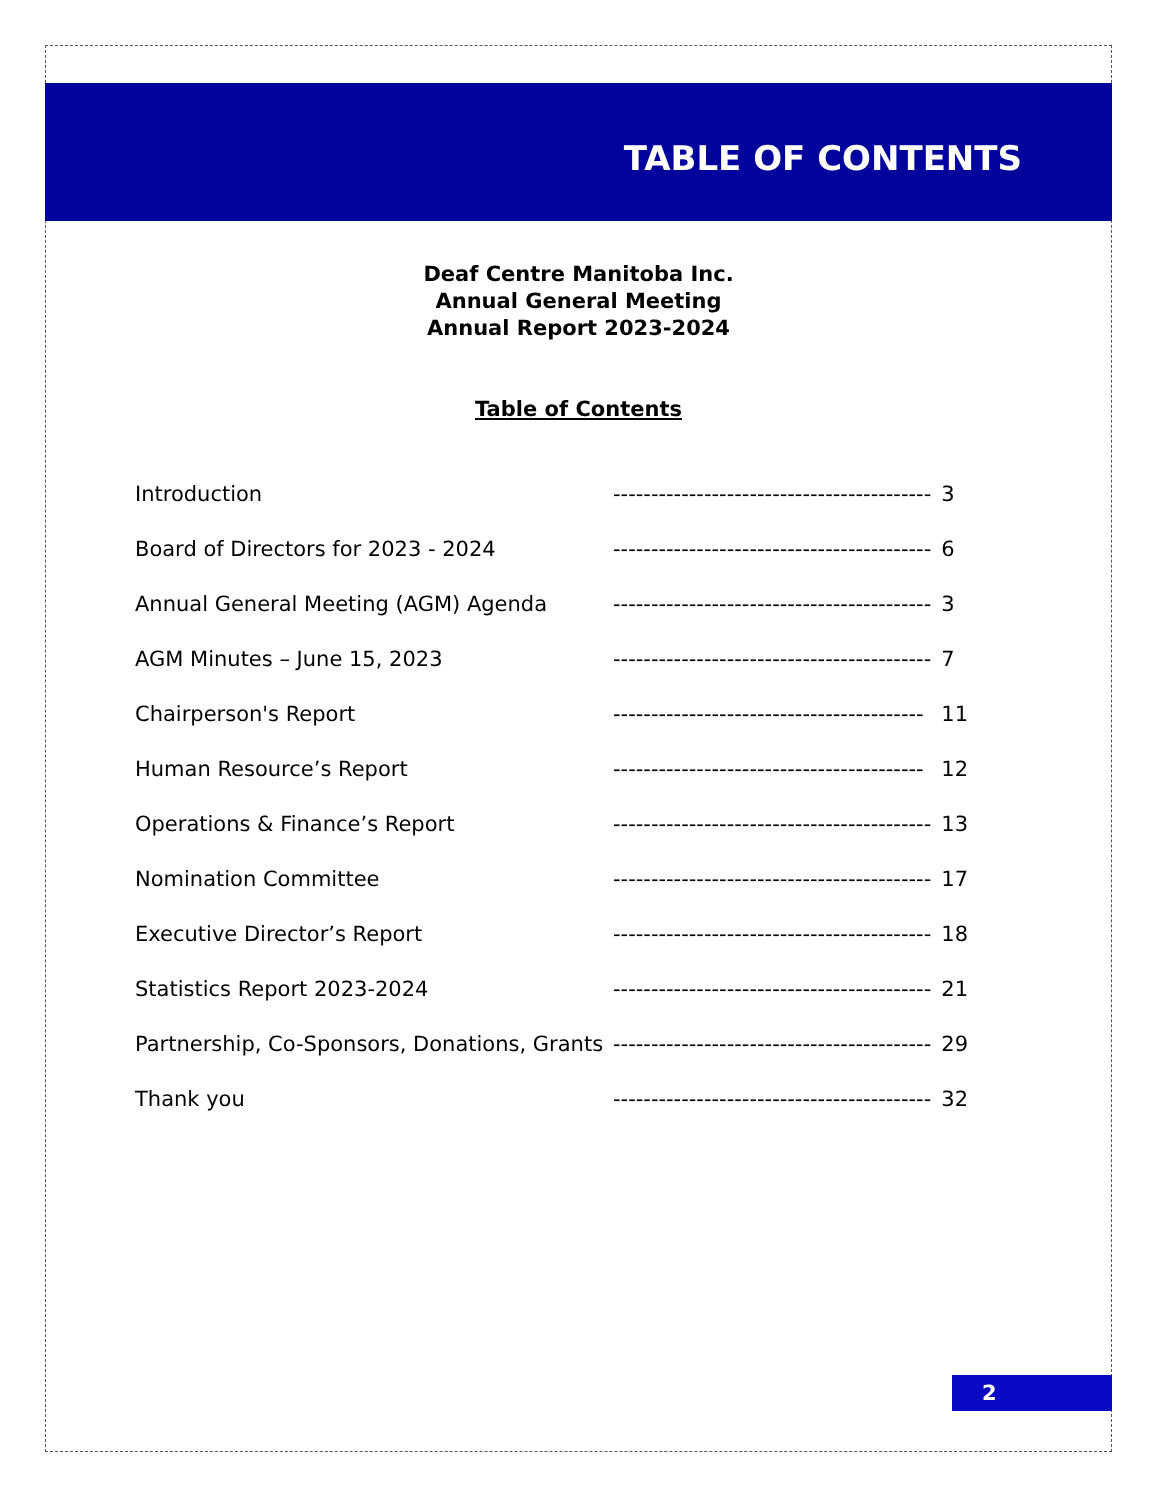TABLE OF CONTENTS
Deaf Centre Manitoba Inc.
Annual General Meeting
Annual Report 2023-2024
Table of Contents
| Introduction | ------------------------------------------ | 3 |
| Board of Directors for 2023 - 2024 | ------------------------------------------ | 6 |
| Annual General Meeting (AGM) Agenda | ------------------------------------------ | 3 |
| AGM Minutes – June 15, 2023 | ------------------------------------------ | 7 |
| Chairperson's Report | ----------------------------------------- | 11 |
| Human Resource’s Report | ----------------------------------------- | 12 |
| Operations & Finance’s Report | ------------------------------------------ | 13 |
| Nomination Committee | ------------------------------------------ | 17 |
| Executive Director’s Report | ------------------------------------------ | 18 |
| Statistics Report 2023-2024 | ------------------------------------------ | 21 |
| Partnership, Co-Sponsors, Donations, Grants | ------------------------------------------ | 29 |
| Thank you | ------------------------------------------ | 32 |
2